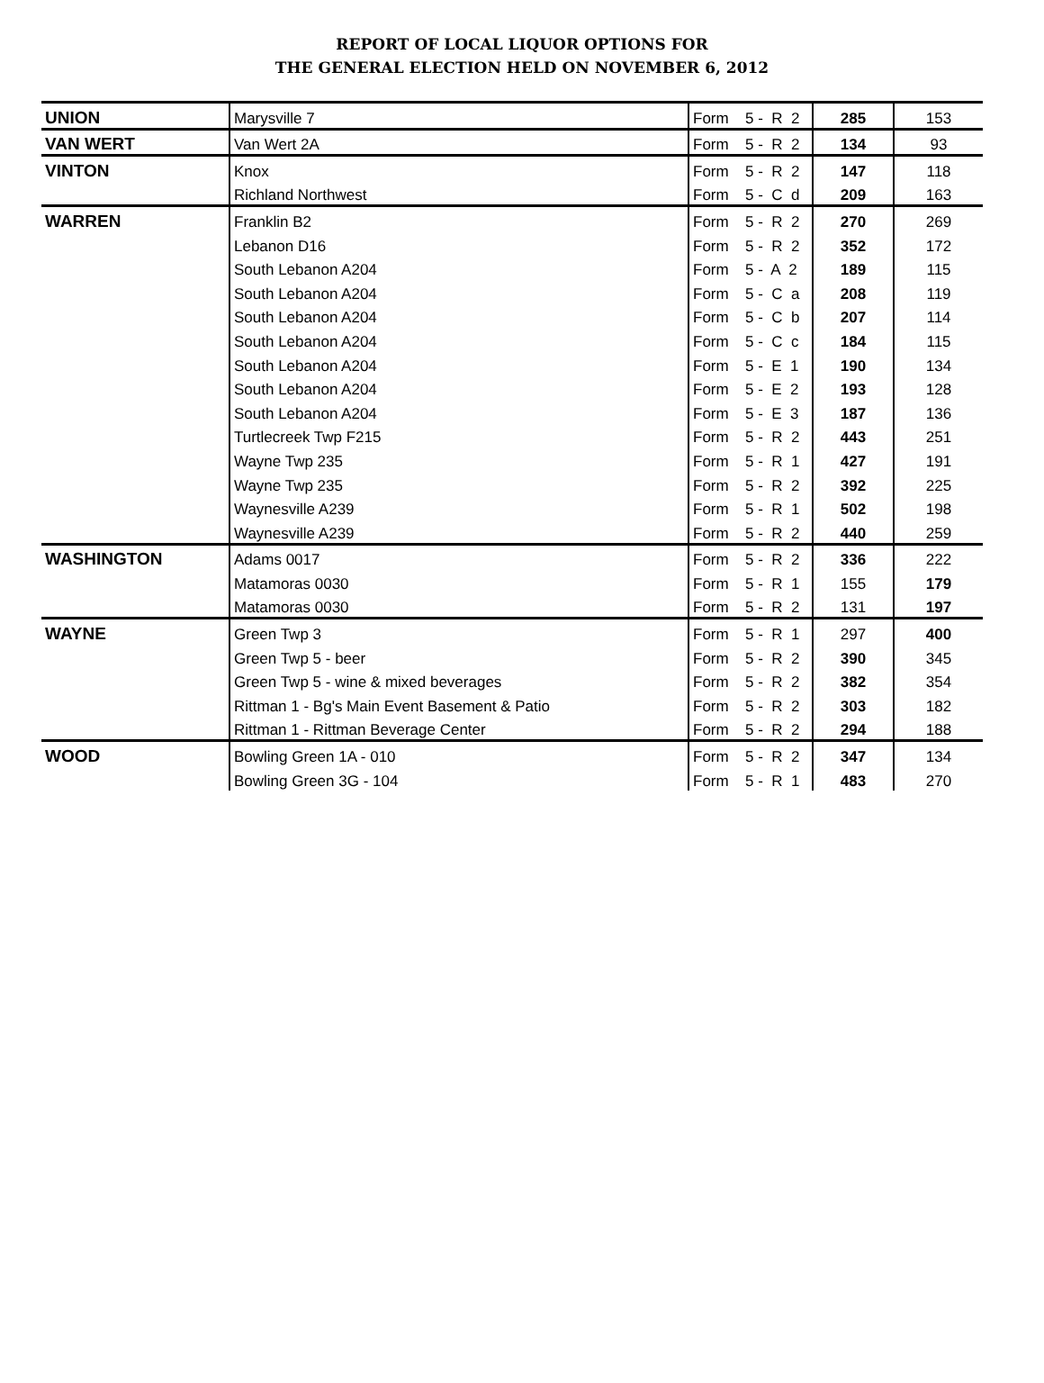REPORT OF LOCAL LIQUOR OPTIONS FOR
THE GENERAL ELECTION HELD ON NOVEMBER 6, 2012
| UNION | Marysville 7 | Form | 5 - R 2 | 285 | 153 |
| VAN WERT | Van Wert 2A | Form | 5 - R 2 | 134 | 93 |
| VINTON | Knox | Form | 5 - R 2 | 147 | 118 |
| | Richland Northwest | Form | 5 - C d | 209 | 163 |
| WARREN | Franklin B2 | Form | 5 - R 2 | 270 | 269 |
| | Lebanon D16 | Form | 5 - R 2 | 352 | 172 |
| | South Lebanon A204 | Form | 5 - A 2 | 189 | 115 |
| | South Lebanon A204 | Form | 5 - C a | 208 | 119 |
| | South Lebanon A204 | Form | 5 - C b | 207 | 114 |
| | South Lebanon A204 | Form | 5 - C c | 184 | 115 |
| | South Lebanon A204 | Form | 5 - E 1 | 190 | 134 |
| | South Lebanon A204 | Form | 5 - E 2 | 193 | 128 |
| | South Lebanon A204 | Form | 5 - E 3 | 187 | 136 |
| | Turtlecreek Twp F215 | Form | 5 - R 2 | 443 | 251 |
| | Wayne Twp 235 | Form | 5 - R 1 | 427 | 191 |
| | Wayne Twp 235 | Form | 5 - R 2 | 392 | 225 |
| | Waynesville A239 | Form | 5 - R 1 | 502 | 198 |
| | Waynesville A239 | Form | 5 - R 2 | 440 | 259 |
| WASHINGTON | Adams 0017 | Form | 5 - R 2 | 336 | 222 |
| | Matamoras 0030 | Form | 5 - R 1 | 155 | 179 |
| | Matamoras 0030 | Form | 5 - R 2 | 131 | 197 |
| WAYNE | Green Twp 3 | Form | 5 - R 1 | 297 | 400 |
| | Green Twp 5 - beer | Form | 5 - R 2 | 390 | 345 |
| | Green Twp 5 - wine & mixed beverages | Form | 5 - R 2 | 382 | 354 |
| | Rittman 1 - Bg's Main Event Basement & Patio | Form | 5 - R 2 | 303 | 182 |
| | Rittman 1 - Rittman Beverage Center | Form | 5 - R 2 | 294 | 188 |
| WOOD | Bowling Green 1A - 010 | Form | 5 - R 2 | 347 | 134 |
| | Bowling Green 3G - 104 | Form | 5 - R 1 | 483 | 270 |